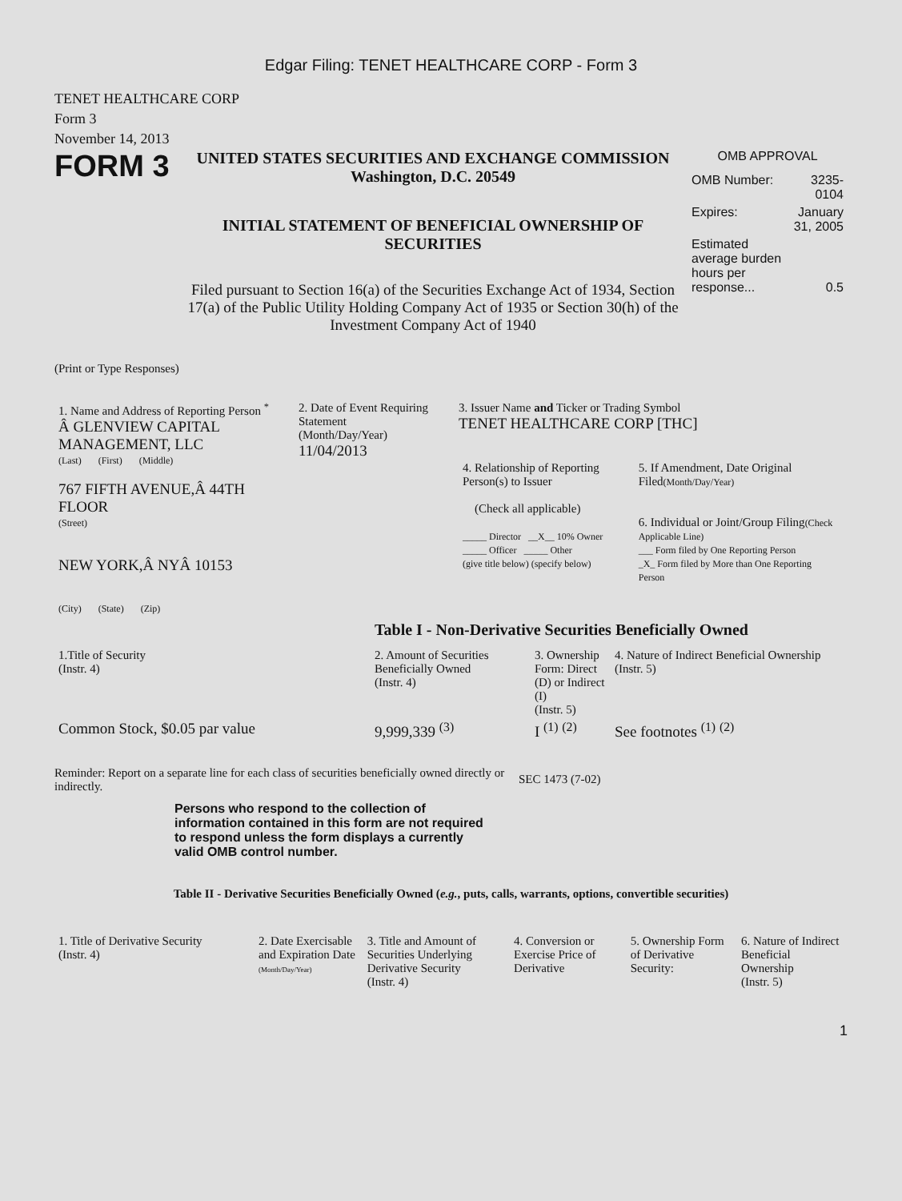Edgar Filing: TENET HEALTHCARE CORP - Form 3
TENET HEALTHCARE CORP
Form 3
November 14, 2013
FORM 3
UNITED STATES SECURITIES AND EXCHANGE COMMISSION
Washington, D.C. 20549
INITIAL STATEMENT OF BENEFICIAL OWNERSHIP OF
SECURITIES
Filed pursuant to Section 16(a) of the Securities Exchange Act of 1934, Section 17(a) of the Public Utility Holding Company Act of 1935 or Section 30(h) of the Investment Company Act of 1940
OMB APPROVAL
| OMB Number: | 3235-0104 |
| Expires: | January 31, 2005 |
| Estimated average burden hours per response... | 0.5 |
(Print or Type Responses)
| 1. Name and Address of Reporting Person <sup>*</sup> Â GLENVIEW CAPITAL MANAGEMENT, LLC (Last) (First) (Middle) 767 FIFTH AVENUE,Â 44TH FLOOR (Street) NEW YORK,Â NYÂ 10153 (City) (State) (Zip) | 2. Date of Event Requiring Statement (Month/Day/Year) 11/04/2013 | 3. Issuer Name and Ticker or Trading Symbol TENET HEALTHCARE CORP [THC] / 4. Relationship of Reporting Person(s) to Issuer (Check all applicable) _____ Director __X__ 10% Owner _____ Officer _____ Other (give title below) (specify below) / 5. If Amendment, Date Original Filed (Month/Day/Year) 6. Individual or Joint/Group Filing (Check Applicable Line) ___ Form filed by One Reporting Person _X_ Form filed by More than One Reporting Person / |
Table I - Non-Derivative Securities Beneficially Owned
| 1.Title of Security (Instr. 4) | 2. Amount of Securities Beneficially Owned (Instr. 4) | 3. Ownership Form: Direct (D) or Indirect (I) (Instr. 5) | 4. Nature of Indirect Beneficial Ownership (Instr. 5) |
| --- | --- | --- | --- |
| Common Stock, $0.05 par value | 9,999,339 <sup>(3)</sup> | I <sup>(1)</sup> <sup>(2)</sup> | See footnotes <sup>(1)</sup> <sup>(2)</sup> |
Reminder: Report on a separate line for each class of securities beneficially owned directly or indirectly.
SEC 1473 (7-02)
Persons who respond to the collection of information contained in this form are not required to respond unless the form displays a currently valid OMB control number.
Table II - Derivative Securities Beneficially Owned (e.g., puts, calls, warrants, options, convertible securities)
| 1. Title of Derivative Security (Instr. 4) | 2. Date Exercisable and Expiration Date (Month/Day/Year) | 3. Title and Amount of Securities Underlying Derivative Security (Instr. 4) | 4. Conversion or Exercise Price of Derivative | 5. Ownership Form of Derivative Security: | 6. Nature of Indirect Beneficial Ownership (Instr. 5) |
| --- | --- | --- | --- | --- | --- |
1